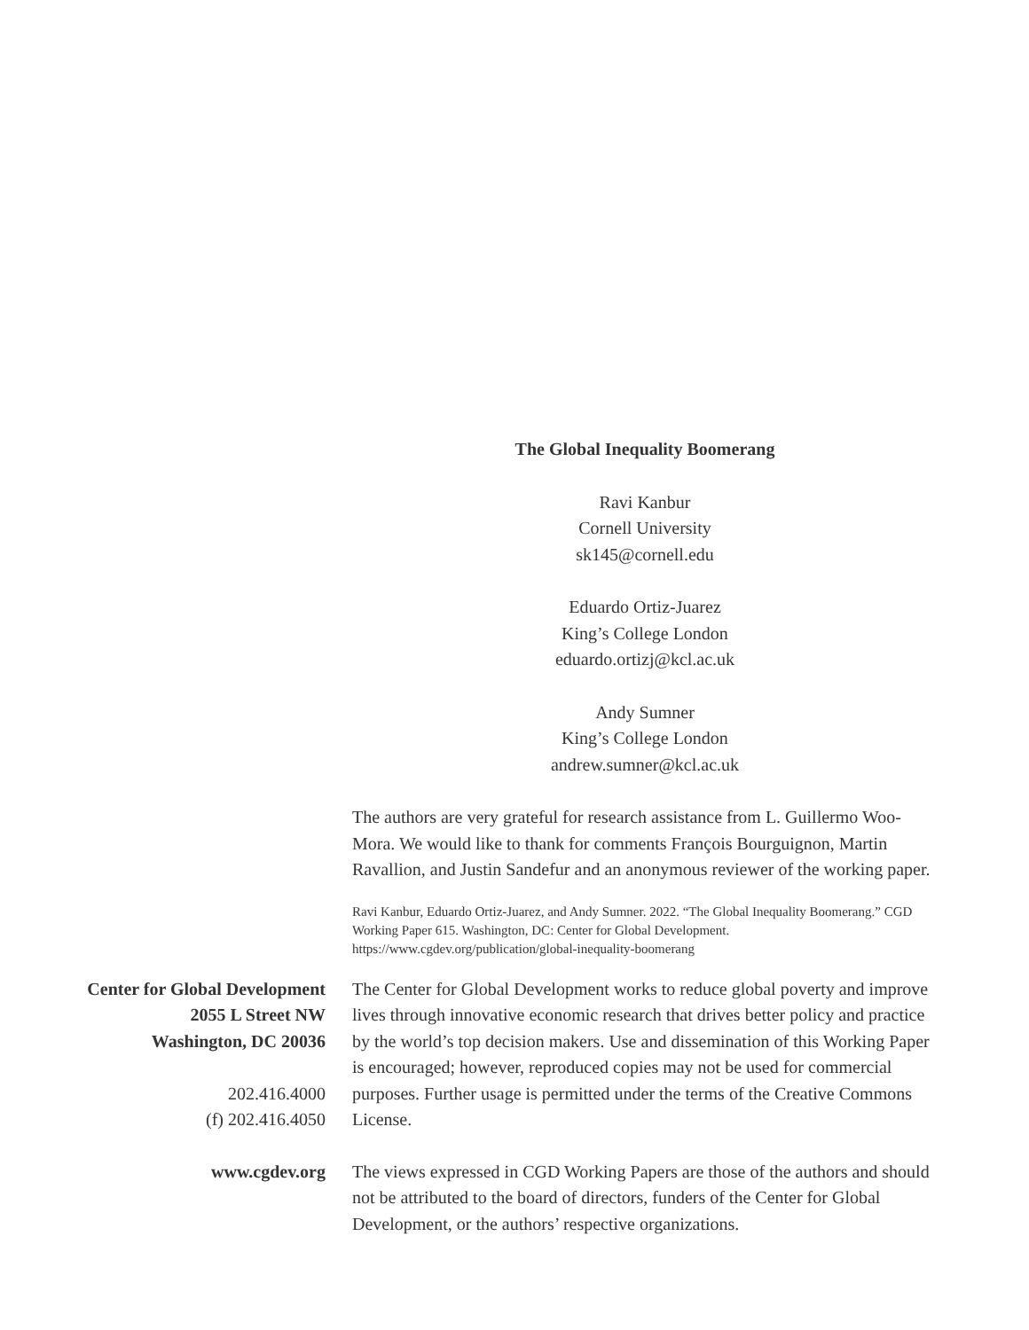The Global Inequality Boomerang
Ravi Kanbur
Cornell University
sk145@cornell.edu
Eduardo Ortiz-Juarez
King’s College London
eduardo.ortizj@kcl.ac.uk
Andy Sumner
King’s College London
andrew.sumner@kcl.ac.uk
The authors are very grateful for research assistance from L. Guillermo Woo-Mora. We would like to thank for comments François Bourguignon, Martin Ravallion, and Justin Sandefur and an anonymous reviewer of the working paper.
Ravi Kanbur, Eduardo Ortiz-Juarez, and Andy Sumner. 2022. “The Global Inequality Boomerang.” CGD Working Paper 615. Washington, DC: Center for Global Development. https://www.cgdev.org/publication/global-inequality-boomerang
Center for Global Development
2055 L Street NW
Washington, DC 20036
202.416.4000
(f) 202.416.4050
The Center for Global Development works to reduce global poverty and improve lives through innovative economic research that drives better policy and practice by the world’s top decision makers. Use and dissemination of this Working Paper is encouraged; however, reproduced copies may not be used for commercial purposes. Further usage is permitted under the terms of the Creative Commons License.
www.cgdev.org The views expressed in CGD Working Papers are those of the authors and should not be attributed to the board of directors, funders of the Center for Global Development, or the authors’ respective organizations.